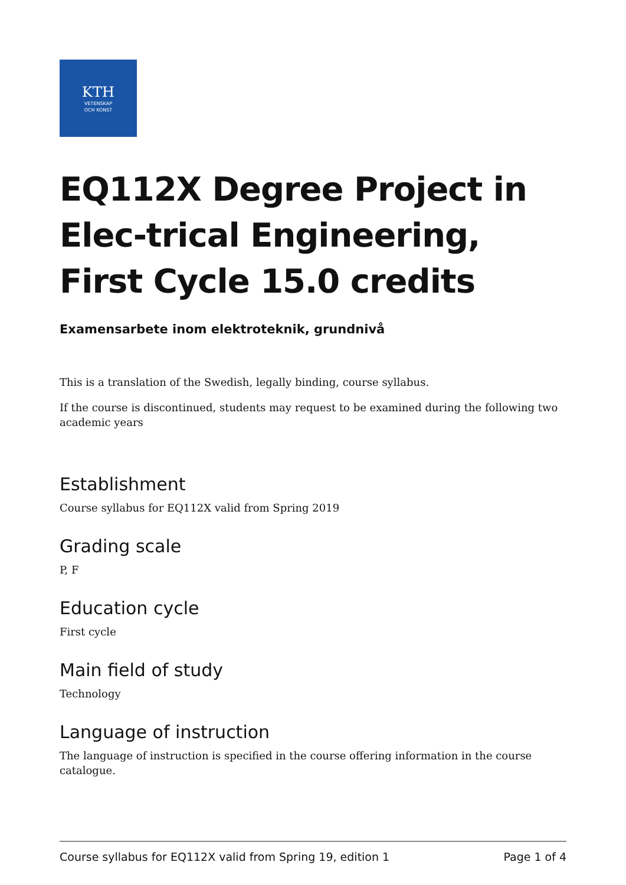KTH
VETENSKAP
OCH KONST
EQ112X Degree Project in Elec-trical Engineering, First Cycle 15.0 credits
Examensarbete inom elektroteknik, grundnivå
This is a translation of the Swedish, legally binding, course syllabus.
If the course is discontinued, students may request to be examined during the following two academic years
Establishment
Course syllabus for EQ112X valid from Spring 2019
Grading scale
P, F
Education cycle
First cycle
Main field of study
Technology
Language of instruction
The language of instruction is specified in the course offering information in the course catalogue.
Course syllabus for EQ112X valid from Spring 19, edition 1 Page 1 of 4